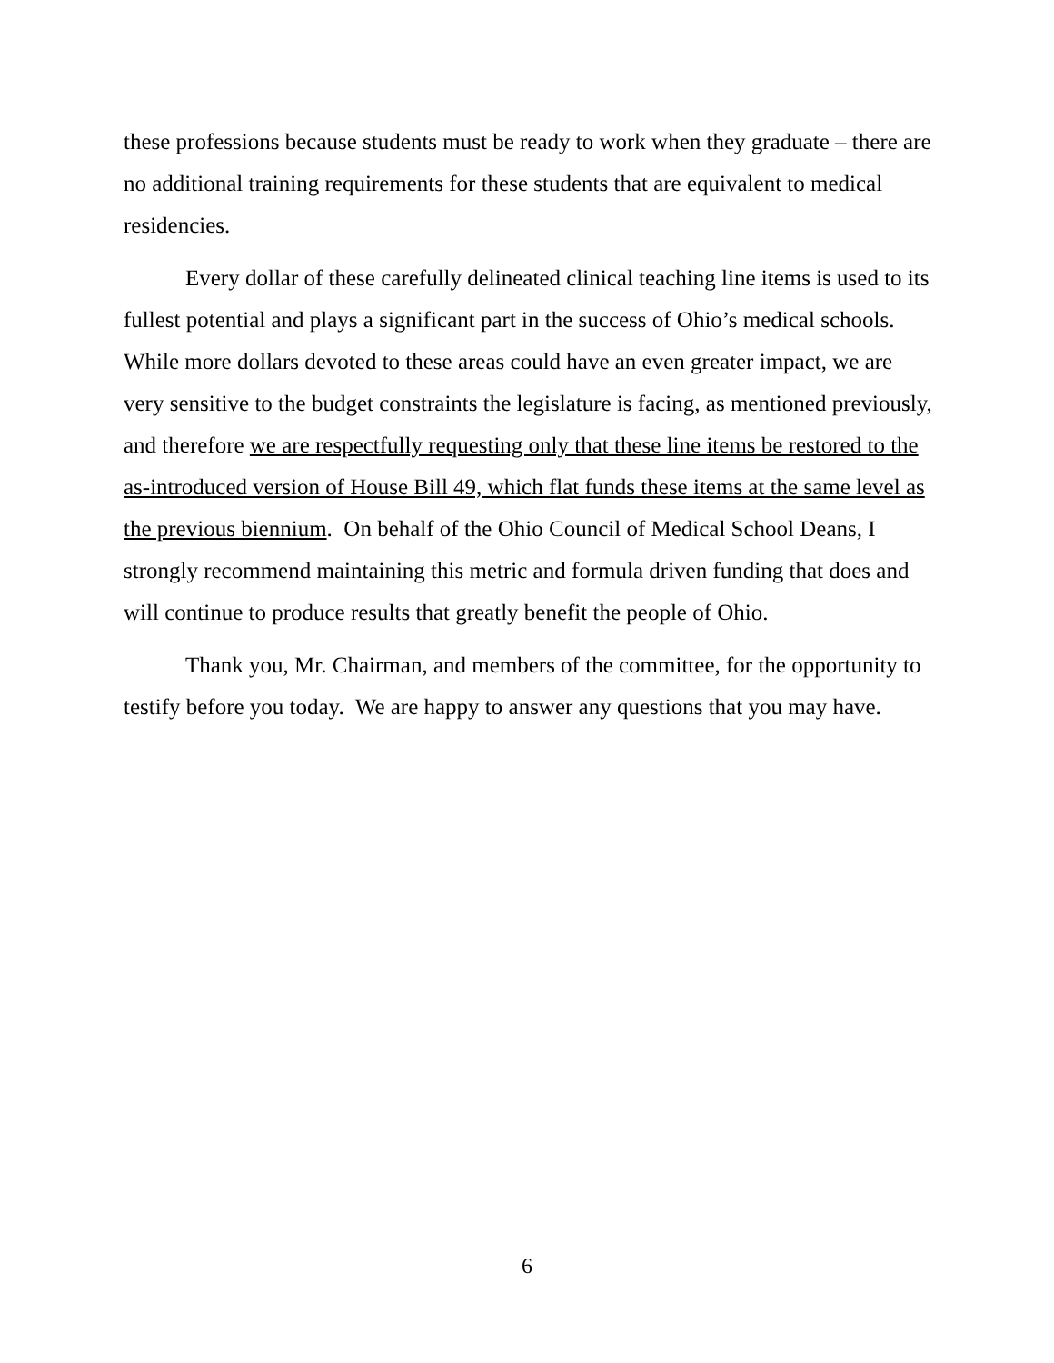these professions because students must be ready to work when they graduate – there are no additional training requirements for these students that are equivalent to medical residencies.
Every dollar of these carefully delineated clinical teaching line items is used to its fullest potential and plays a significant part in the success of Ohio’s medical schools. While more dollars devoted to these areas could have an even greater impact, we are very sensitive to the budget constraints the legislature is facing, as mentioned previously, and therefore we are respectfully requesting only that these line items be restored to the as-introduced version of House Bill 49, which flat funds these items at the same level as the previous biennium. On behalf of the Ohio Council of Medical School Deans, I strongly recommend maintaining this metric and formula driven funding that does and will continue to produce results that greatly benefit the people of Ohio.
Thank you, Mr. Chairman, and members of the committee, for the opportunity to testify before you today. We are happy to answer any questions that you may have.
6